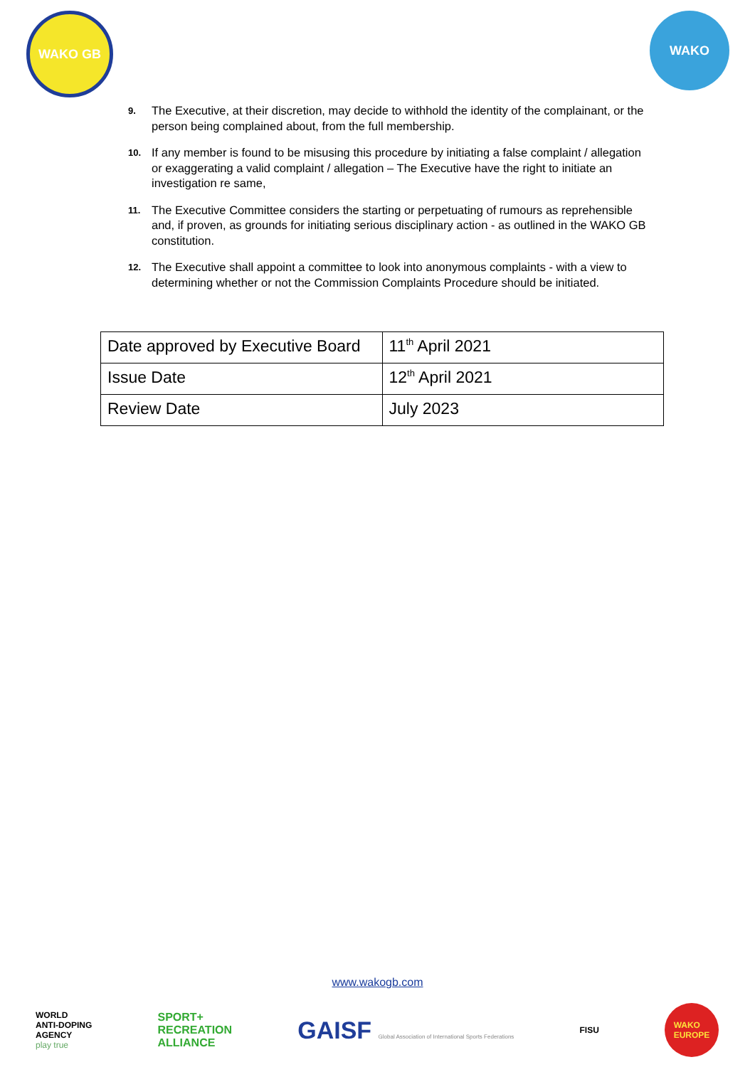WAKO GB WAKO
9. The Executive, at their discretion, may decide to withhold the identity of the complainant, or the person being complained about, from the full membership.
10. If any member is found to be misusing this procedure by initiating a false complaint / allegation or exaggerating a valid complaint / allegation – The Executive have the right to initiate an investigation re same,
11. The Executive Committee considers the starting or perpetuating of rumours as reprehensible and, if proven, as grounds for initiating serious disciplinary action - as outlined in the WAKO GB constitution.
12. The Executive shall appoint a committee to look into anonymous complaints - with a view to determining whether or not the Commission Complaints Procedure should be initiated.
| Date approved by Executive Board | 11<sup>th</sup> April 2021 |
| Issue Date | 12<sup>th</sup> April 2021 |
| Review Date | July 2023 |
www.wakogb.com
WORLD
ANTI-DOPING
AGENCY
play true
SPORT+
RECREATION
ALLIANCE
GAISF Global Association of International Sports Federations
FISU
WAKO
EUROPE